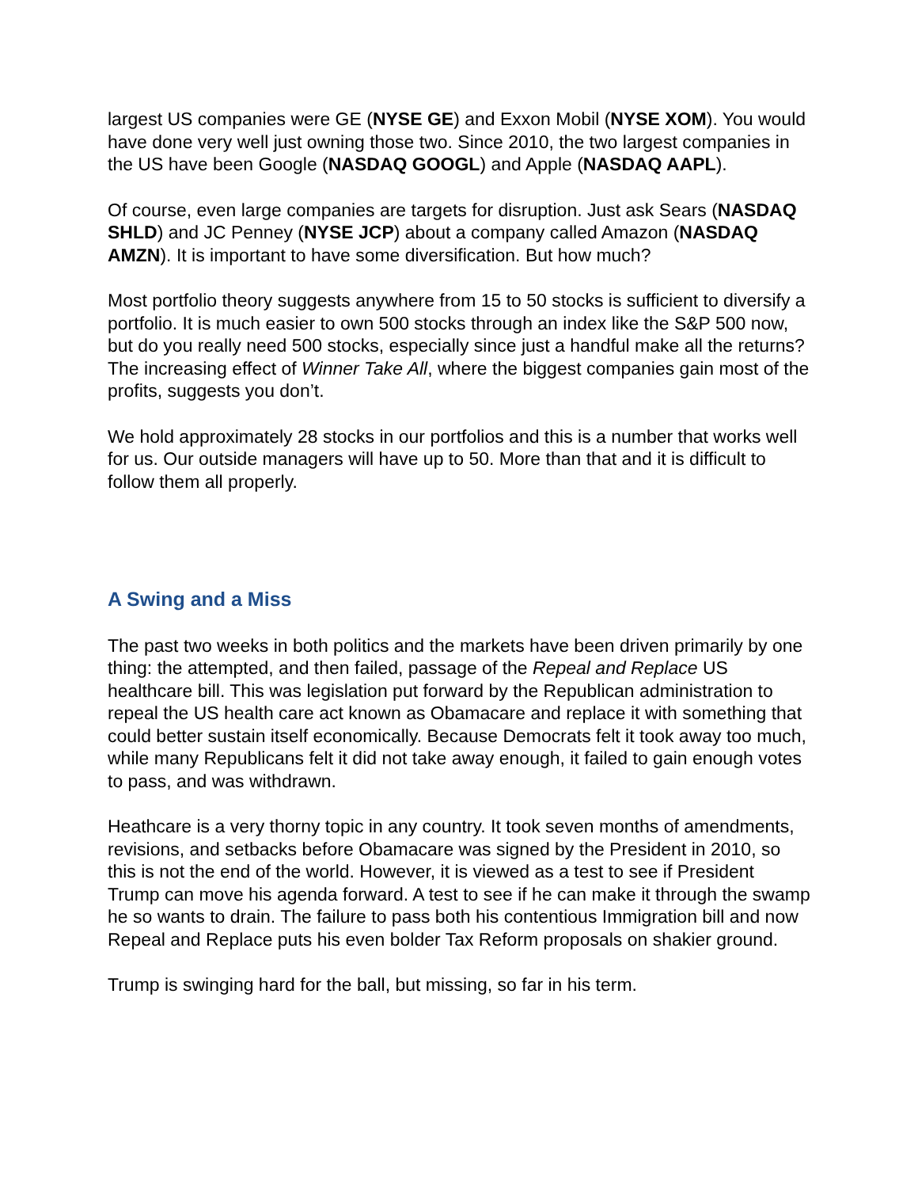largest US companies were GE (NYSE GE) and Exxon Mobil (NYSE XOM). You would have done very well just owning those two. Since 2010, the two largest companies in the US have been Google (NASDAQ GOOGL) and Apple (NASDAQ AAPL).
Of course, even large companies are targets for disruption. Just ask Sears (NASDAQ SHLD) and JC Penney (NYSE JCP) about a company called Amazon (NASDAQ AMZN). It is important to have some diversification. But how much?
Most portfolio theory suggests anywhere from 15 to 50 stocks is sufficient to diversify a portfolio. It is much easier to own 500 stocks through an index like the S&P 500 now, but do you really need 500 stocks, especially since just a handful make all the returns? The increasing effect of Winner Take All, where the biggest companies gain most of the profits, suggests you don’t.
We hold approximately 28 stocks in our portfolios and this is a number that works well for us. Our outside managers will have up to 50. More than that and it is difficult to follow them all properly.
A Swing and a Miss
The past two weeks in both politics and the markets have been driven primarily by one thing: the attempted, and then failed, passage of the Repeal and Replace US healthcare bill. This was legislation put forward by the Republican administration to repeal the US health care act known as Obamacare and replace it with something that could better sustain itself economically. Because Democrats felt it took away too much, while many Republicans felt it did not take away enough, it failed to gain enough votes to pass, and was withdrawn.
Heathcare is a very thorny topic in any country. It took seven months of amendments, revisions, and setbacks before Obamacare was signed by the President in 2010, so this is not the end of the world. However, it is viewed as a test to see if President Trump can move his agenda forward. A test to see if he can make it through the swamp he so wants to drain. The failure to pass both his contentious Immigration bill and now Repeal and Replace puts his even bolder Tax Reform proposals on shakier ground.
Trump is swinging hard for the ball, but missing, so far in his term.